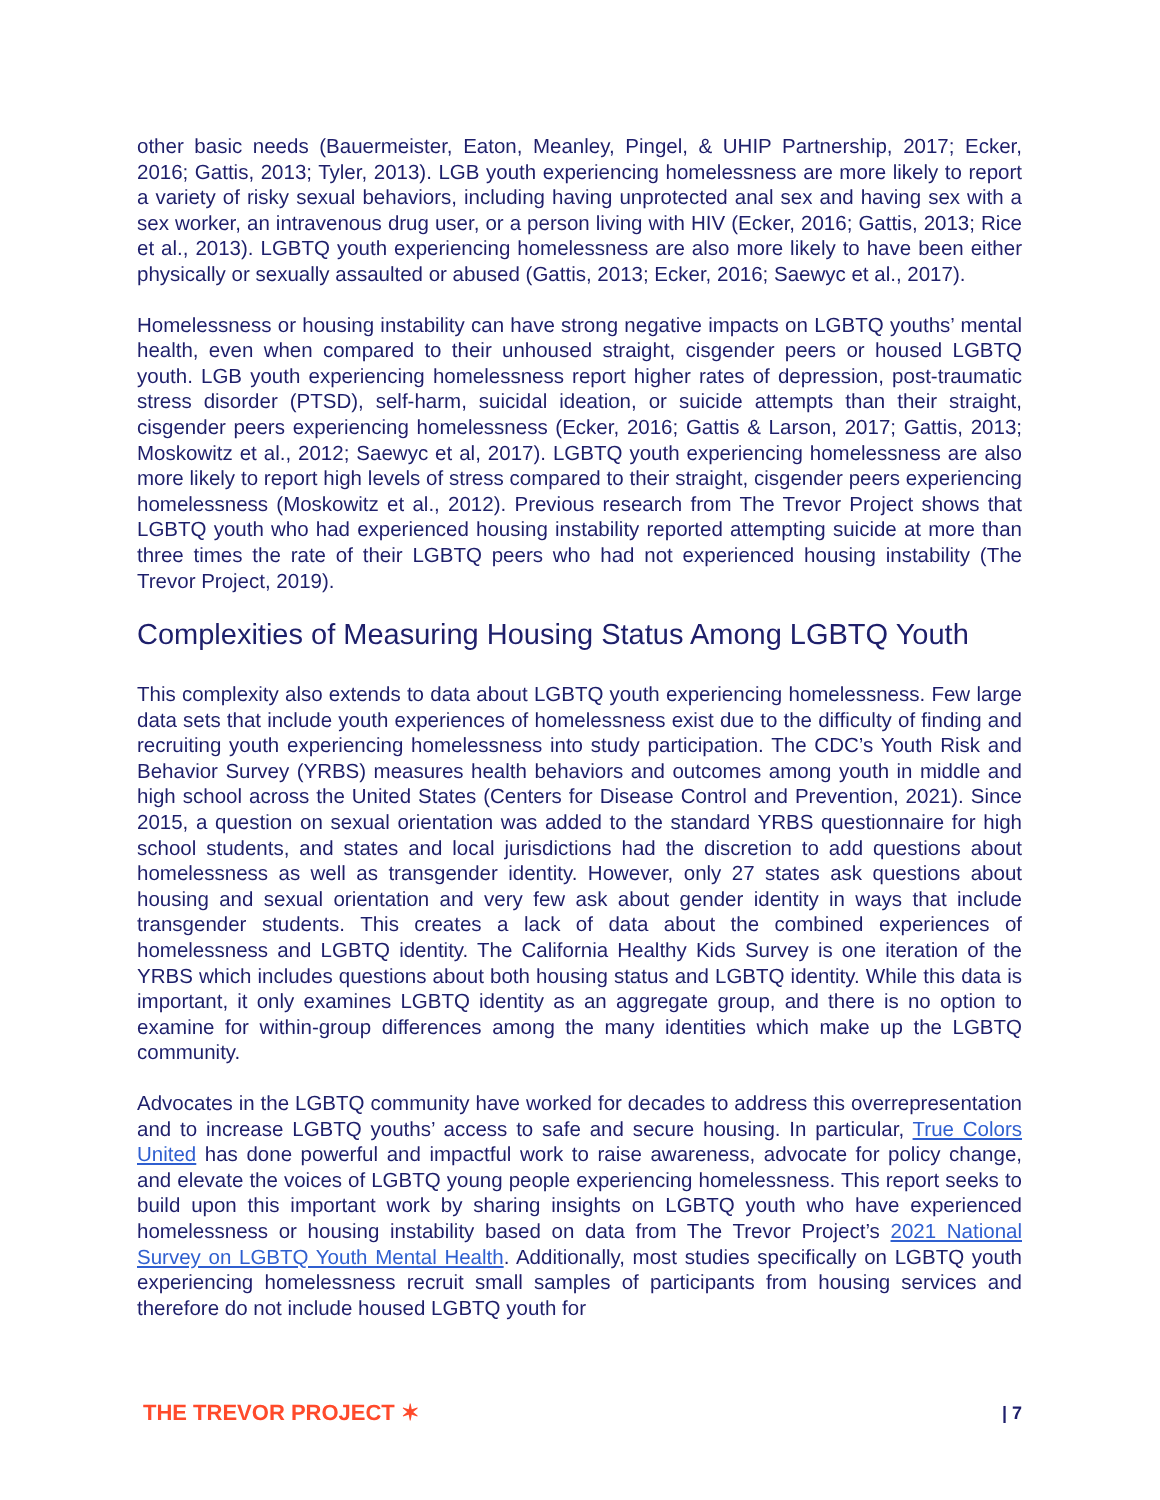other basic needs (Bauermeister, Eaton, Meanley, Pingel, & UHIP Partnership, 2017; Ecker, 2016; Gattis, 2013; Tyler, 2013). LGB youth experiencing homelessness are more likely to report a variety of risky sexual behaviors, including having unprotected anal sex and having sex with a sex worker, an intravenous drug user, or a person living with HIV (Ecker, 2016; Gattis, 2013; Rice et al., 2013). LGBTQ youth experiencing homelessness are also more likely to have been either physically or sexually assaulted or abused (Gattis, 2013; Ecker, 2016; Saewyc et al., 2017).
Homelessness or housing instability can have strong negative impacts on LGBTQ youths’ mental health, even when compared to their unhoused straight, cisgender peers or housed LGBTQ youth. LGB youth experiencing homelessness report higher rates of depression, post-traumatic stress disorder (PTSD), self-harm, suicidal ideation, or suicide attempts than their straight, cisgender peers experiencing homelessness (Ecker, 2016; Gattis & Larson, 2017; Gattis, 2013; Moskowitz et al., 2012; Saewyc et al, 2017). LGBTQ youth experiencing homelessness are also more likely to report high levels of stress compared to their straight, cisgender peers experiencing homelessness (Moskowitz et al., 2012). Previous research from The Trevor Project shows that LGBTQ youth who had experienced housing instability reported attempting suicide at more than three times the rate of their LGBTQ peers who had not experienced housing instability (The Trevor Project, 2019).
Complexities of Measuring Housing Status Among LGBTQ Youth
This complexity also extends to data about LGBTQ youth experiencing homelessness. Few large data sets that include youth experiences of homelessness exist due to the difficulty of finding and recruiting youth experiencing homelessness into study participation. The CDC’s Youth Risk and Behavior Survey (YRBS) measures health behaviors and outcomes among youth in middle and high school across the United States (Centers for Disease Control and Prevention, 2021). Since 2015, a question on sexual orientation was added to the standard YRBS questionnaire for high school students, and states and local jurisdictions had the discretion to add questions about homelessness as well as transgender identity. However, only 27 states ask questions about housing and sexual orientation and very few ask about gender identity in ways that include transgender students. This creates a lack of data about the combined experiences of homelessness and LGBTQ identity. The California Healthy Kids Survey is one iteration of the YRBS which includes questions about both housing status and LGBTQ identity. While this data is important, it only examines LGBTQ identity as an aggregate group, and there is no option to examine for within-group differences among the many identities which make up the LGBTQ community.
Advocates in the LGBTQ community have worked for decades to address this overrepresentation and to increase LGBTQ youths’ access to safe and secure housing. In particular, True Colors United has done powerful and impactful work to raise awareness, advocate for policy change, and elevate the voices of LGBTQ young people experiencing homelessness. This report seeks to build upon this important work by sharing insights on LGBTQ youth who have experienced homelessness or housing instability based on data from The Trevor Project’s 2021 National Survey on LGBTQ Youth Mental Health. Additionally, most studies specifically on LGBTQ youth experiencing homelessness recruit small samples of participants from housing services and therefore do not include housed LGBTQ youth for
THE TREVOR PROJECT ✶ | 7